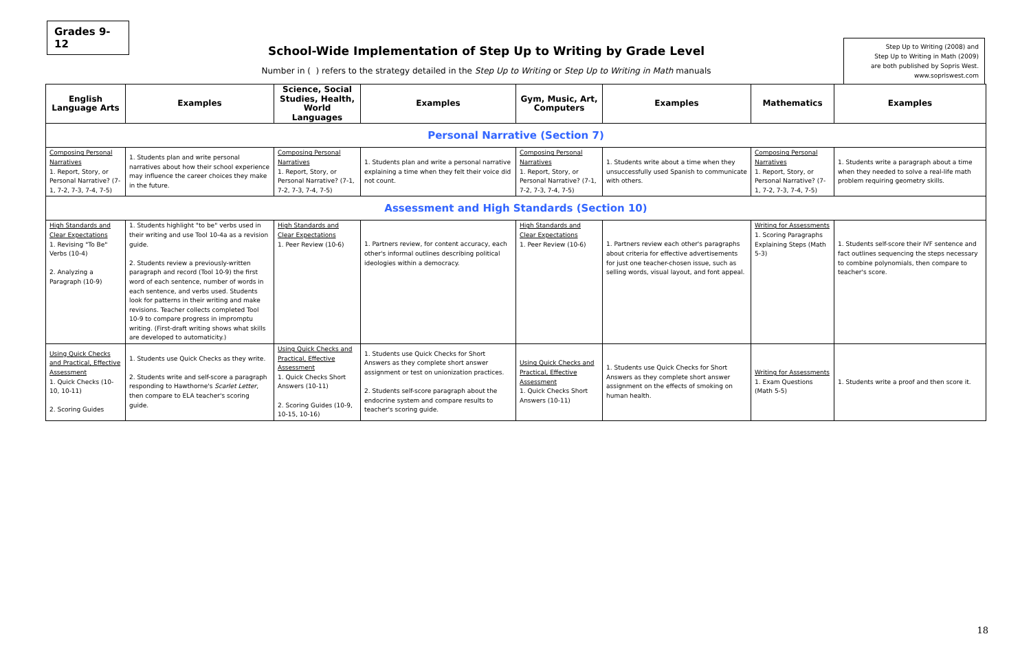Grades 9-12
School-Wide Implementation of Step Up to Writing by Grade Level
Number in ( ) refers to the strategy detailed in the Step Up to Writing or Step Up to Writing in Math manuals
Step Up to Writing (2008) and
Step Up to Writing in Math (2009)
are both published by Sopris West.
www.sopriswest.com
| English Language Arts | Examples | Science, Social Studies, Health, World Languages | Examples | Gym, Music, Art, Computers | Examples | Mathematics | Examples |
| --- | --- | --- | --- | --- | --- | --- | --- |
| Personal Narrative (Section 7) | | | | | | | |
| Composing Personal Narratives 1. Report, Story, or Personal Narrative? (7-1, 7-2, 7-3, 7-4, 7-5) | 1. Students plan and write personal narratives about how their school experience may influence the career choices they make in the future. | Composing Personal Narratives 1. Report, Story, or Personal Narrative? (7-1, 7-2, 7-3, 7-4, 7-5) | 1. Students plan and write a personal narrative explaining a time when they felt their voice did not count. | Composing Personal Narratives 1. Report, Story, or Personal Narrative? (7-1, 7-2, 7-3, 7-4, 7-5) | 1. Students write about a time when they unsuccessfully used Spanish to communicate with others. | Composing Personal Narratives 1. Report, Story, or Personal Narrative? (7-1, 7-2, 7-3, 7-4, 7-5) | 1. Students write a paragraph about a time when they needed to solve a real-life math problem requiring geometry skills. |
| Assessment and High Standards (Section 10) | | | | | | | |
| High Standards and Clear Expectations 1. Revising "To Be" Verbs (10-4) 2. Analyzing a Paragraph (10-9) | 1. Students highlight "to be" verbs used in their writing and use Tool 10-4a as a revision guide. 2. Students review a previously-written paragraph and record (Tool 10-9) the first word of each sentence, number of words in each sentence, and verbs used. Students look for patterns in their writing and make revisions. Teacher collects completed Tool 10-9 to compare progress in impromptu writing. (First-draft writing shows what skills are developed to automaticity.) | High Standards and Clear Expectations 1. Peer Review (10-6) | 1. Partners review, for content accuracy, each other's informal outlines describing political ideologies within a democracy. | High Standards and Clear Expectations 1. Peer Review (10-6) | 1. Partners review each other's paragraphs about criteria for effective advertisements for just one teacher-chosen issue, such as selling words, visual layout, and font appeal. | Writing for Assessments 1. Scoring Paragraphs Explaining Steps (Math 5-3) | 1. Students self-score their IVF sentence and fact outlines sequencing the steps necessary to combine polynomials, then compare to teacher's score. |
| Using Quick Checks and Practical, Effective Assessment 1. Quick Checks (10-10, 10-11) 2. Scoring Guides | 1. Students use Quick Checks as they write. 2. Students write and self-score a paragraph responding to Hawthorne's Scarlet Letter , then compare to ELA teacher's scoring guide. | Using Quick Checks and Practical, Effective Assessment 1. Quick Checks Short Answers (10-11) 2. Scoring Guides (10-9, 10-15, 10-16) | 1. Students use Quick Checks for Short Answers as they complete short answer assignment or test on unionization practices. 2. Students self-score paragraph about the endocrine system and compare results to teacher's scoring guide. | Using Quick Checks and Practical, Effective Assessment 1. Quick Checks Short Answers (10-11) | 1. Students use Quick Checks for Short Answers as they complete short answer assignment on the effects of smoking on human health. | Writing for Assessments 1. Exam Questions (Math 5-5) | 1. Students write a proof and then score it. |
18